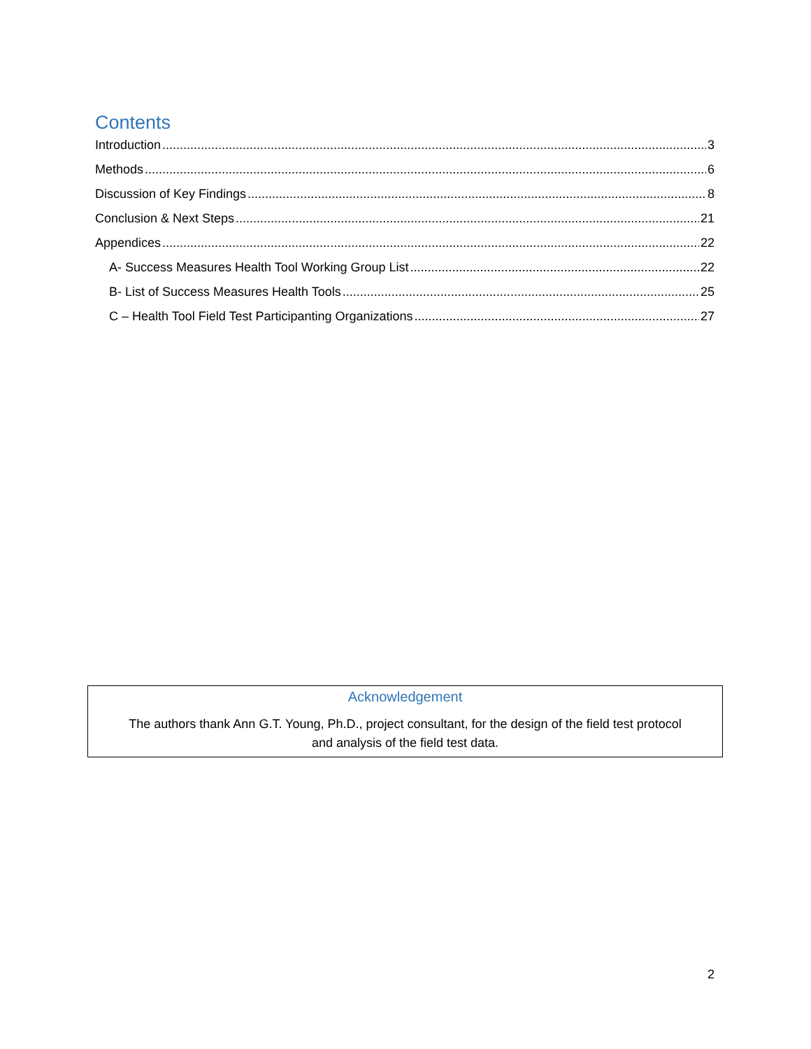Contents
Introduction 3
Methods 6
Discussion of Key Findings 8
Conclusion & Next Steps 21
Appendices 22
A- Success Measures Health Tool Working Group List 22
B- List of Success Measures Health Tools 25
C – Health Tool Field Test Participanting Organizations 27
Acknowledgement
The authors thank Ann G.T. Young, Ph.D., project consultant, for the design of the field test protocol
and analysis of the field test data.
2